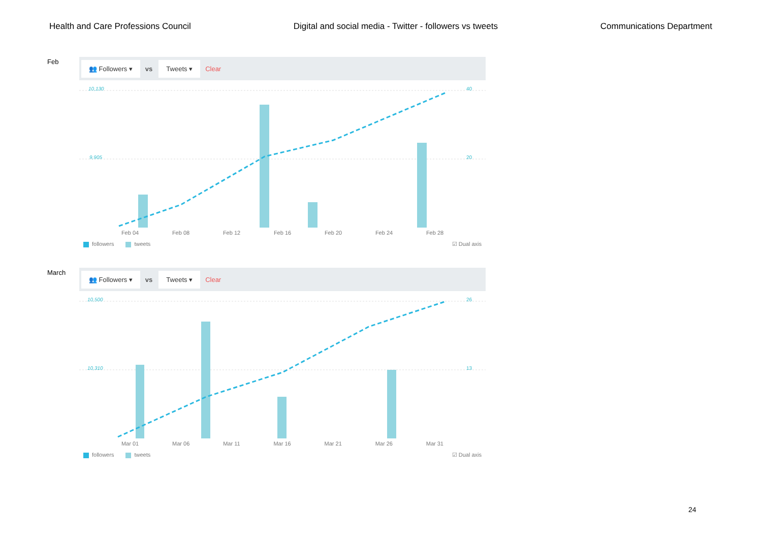Health and Care Professions Council Digital and social media - Twitter - followers vs tweets Communications Department
Feb
👥 Followers ▾ vs Tweets ▾ Clear
10,130
9,905
40
20
Feb 04 Feb 08 Feb 12 Feb 16 Feb 20 Feb 24 Feb 28
followers tweets ☑ Dual axis
March
👥 Followers ▾ vs Tweets ▾ Clear
10,500
10,310
26
13
Mar 01 Mar 06 Mar 11 Mar 16 Mar 21 Mar 26 Mar 31
followers tweets ☑ Dual axis
24